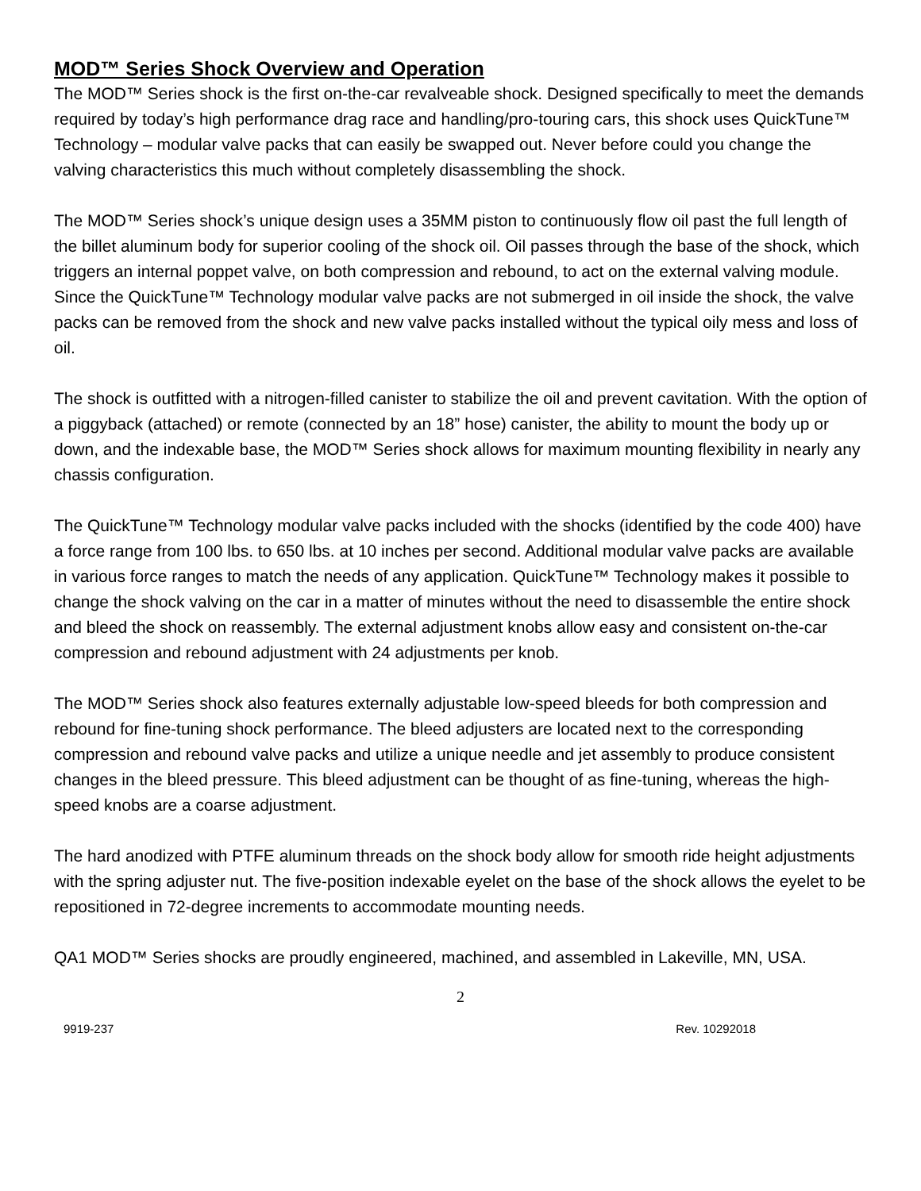MOD™ Series Shock Overview and Operation
The MOD™ Series shock is the first on-the-car revalveable shock. Designed specifically to meet the demands required by today’s high performance drag race and handling/pro-touring cars, this shock uses QuickTune™ Technology – modular valve packs that can easily be swapped out. Never before could you change the valving characteristics this much without completely disassembling the shock.
The MOD™ Series shock’s unique design uses a 35MM piston to continuously flow oil past the full length of the billet aluminum body for superior cooling of the shock oil. Oil passes through the base of the shock, which triggers an internal poppet valve, on both compression and rebound, to act on the external valving module. Since the QuickTune™ Technology modular valve packs are not submerged in oil inside the shock, the valve packs can be removed from the shock and new valve packs installed without the typical oily mess and loss of oil.
The shock is outfitted with a nitrogen-filled canister to stabilize the oil and prevent cavitation. With the option of a piggyback (attached) or remote (connected by an 18” hose) canister, the ability to mount the body up or down, and the indexable base, the MOD™ Series shock allows for maximum mounting flexibility in nearly any chassis configuration.
The QuickTune™ Technology modular valve packs included with the shocks (identified by the code 400) have a force range from 100 lbs. to 650 lbs. at 10 inches per second. Additional modular valve packs are available in various force ranges to match the needs of any application. QuickTune™ Technology makes it possible to change the shock valving on the car in a matter of minutes without the need to disassemble the entire shock and bleed the shock on reassembly. The external adjustment knobs allow easy and consistent on-the-car compression and rebound adjustment with 24 adjustments per knob.
The MOD™ Series shock also features externally adjustable low-speed bleeds for both compression and rebound for fine-tuning shock performance. The bleed adjusters are located next to the corresponding compression and rebound valve packs and utilize a unique needle and jet assembly to produce consistent changes in the bleed pressure. This bleed adjustment can be thought of as fine-tuning, whereas the high-speed knobs are a coarse adjustment.
The hard anodized with PTFE aluminum threads on the shock body allow for smooth ride height adjustments with the spring adjuster nut. The five-position indexable eyelet on the base of the shock allows the eyelet to be repositioned in 72-degree increments to accommodate mounting needs.
QA1 MOD™ Series shocks are proudly engineered, machined, and assembled in Lakeville, MN, USA.
2
9919-237 Rev. 10292018